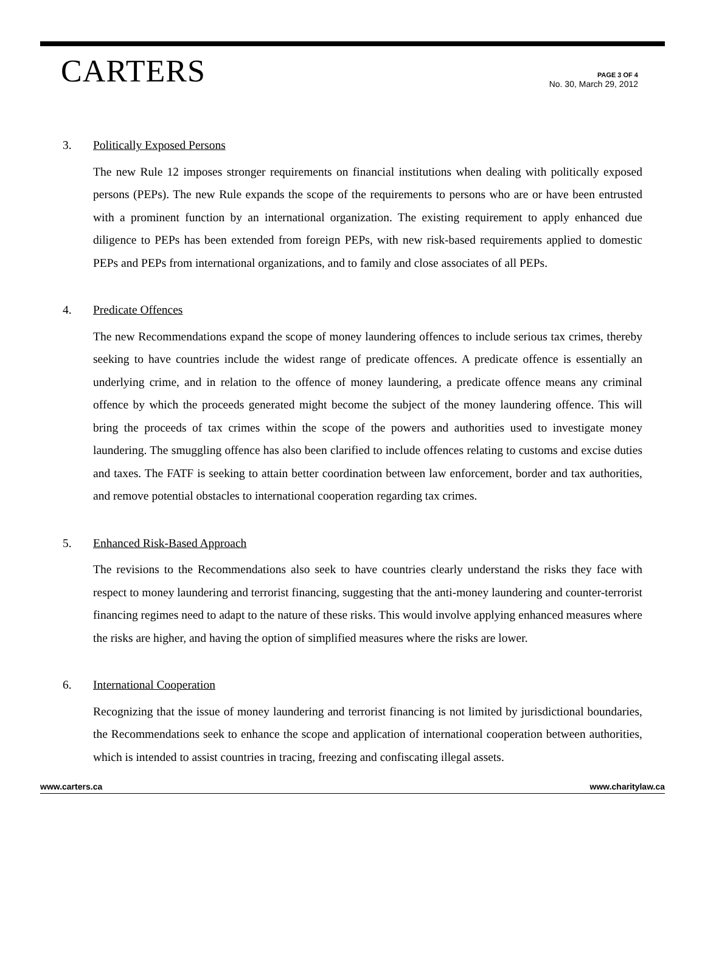CARTERS
PAGE 3 OF 4
No. 30, March 29, 2012
3. Politically Exposed Persons
The new Rule 12 imposes stronger requirements on financial institutions when dealing with politically exposed persons (PEPs). The new Rule expands the scope of the requirements to persons who are or have been entrusted with a prominent function by an international organization. The existing requirement to apply enhanced due diligence to PEPs has been extended from foreign PEPs, with new risk-based requirements applied to domestic PEPs and PEPs from international organizations, and to family and close associates of all PEPs.
4. Predicate Offences
The new Recommendations expand the scope of money laundering offences to include serious tax crimes, thereby seeking to have countries include the widest range of predicate offences. A predicate offence is essentially an underlying crime, and in relation to the offence of money laundering, a predicate offence means any criminal offence by which the proceeds generated might become the subject of the money laundering offence. This will bring the proceeds of tax crimes within the scope of the powers and authorities used to investigate money laundering. The smuggling offence has also been clarified to include offences relating to customs and excise duties and taxes. The FATF is seeking to attain better coordination between law enforcement, border and tax authorities, and remove potential obstacles to international cooperation regarding tax crimes.
5. Enhanced Risk-Based Approach
The revisions to the Recommendations also seek to have countries clearly understand the risks they face with respect to money laundering and terrorist financing, suggesting that the anti-money laundering and counter-terrorist financing regimes need to adapt to the nature of these risks. This would involve applying enhanced measures where the risks are higher, and having the option of simplified measures where the risks are lower.
6. International Cooperation
Recognizing that the issue of money laundering and terrorist financing is not limited by jurisdictional boundaries, the Recommendations seek to enhance the scope and application of international cooperation between authorities, which is intended to assist countries in tracing, freezing and confiscating illegal assets.
www.carters.ca www.charitylaw.ca